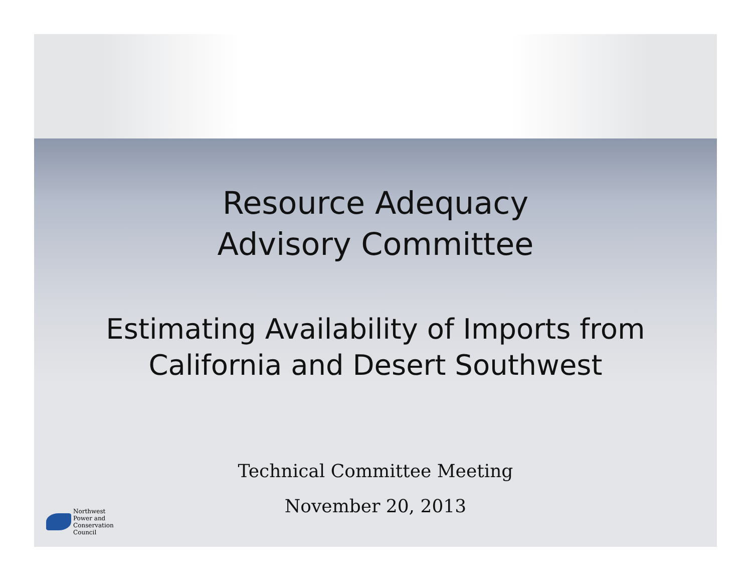Resource Adequacy
Advisory Committee
Estimating Availability of Imports from
California and Desert Southwest
Technical Committee Meeting
November 20, 2013
Northwest
Power and
Conservation
Council